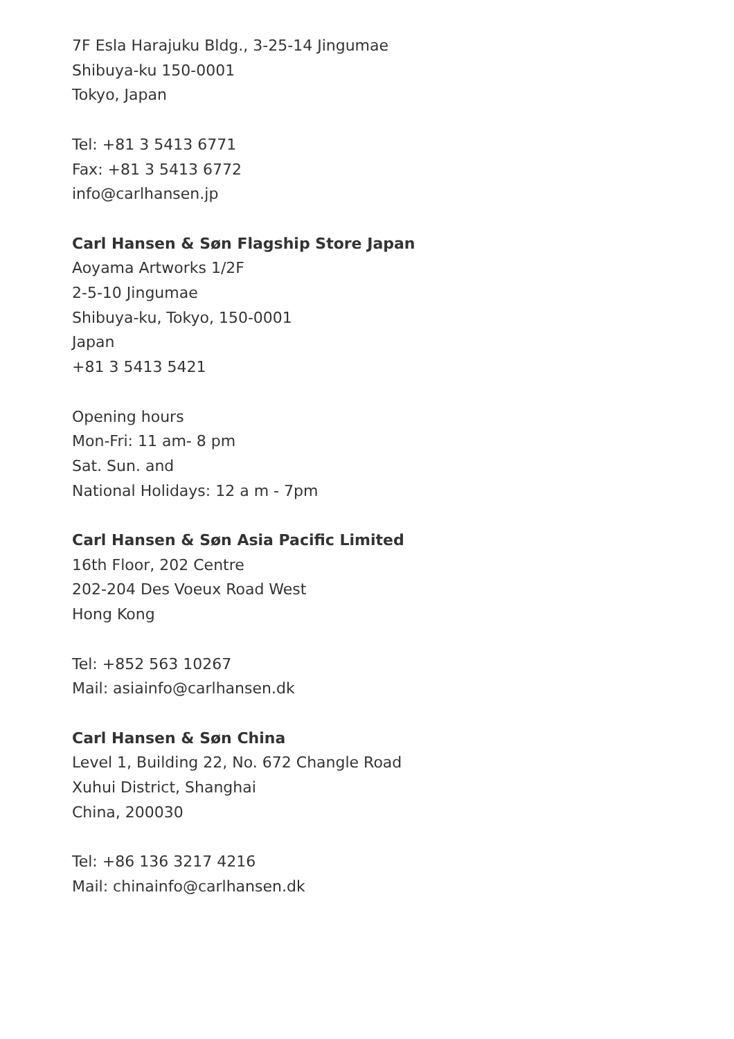7F Esla Harajuku Bldg., 3-25-14 Jingumae
Shibuya-ku 150-0001
Tokyo, Japan
Tel: +81 3 5413 6771
Fax: +81 3 5413 6772
info@carlhansen.jp
Carl Hansen & Søn Flagship Store Japan
Aoyama Artworks 1/2F
2-5-10 Jingumae
Shibuya-ku, Tokyo, 150-0001
Japan
+81 3 5413 5421
Opening hours
Mon-Fri: 11 am- 8 pm
Sat. Sun. and
National Holidays: 12 a m - 7pm
Carl Hansen & Søn Asia Pacific Limited
16th Floor, 202 Centre
202-204 Des Voeux Road West
Hong Kong
Tel: +852 563 10267
Mail: asiainfo@carlhansen.dk
Carl Hansen & Søn China
Level 1, Building 22, No. 672 Changle Road
Xuhui District, Shanghai
China, 200030
Tel: +86 136 3217 4216
Mail: chinainfo@carlhansen.dk